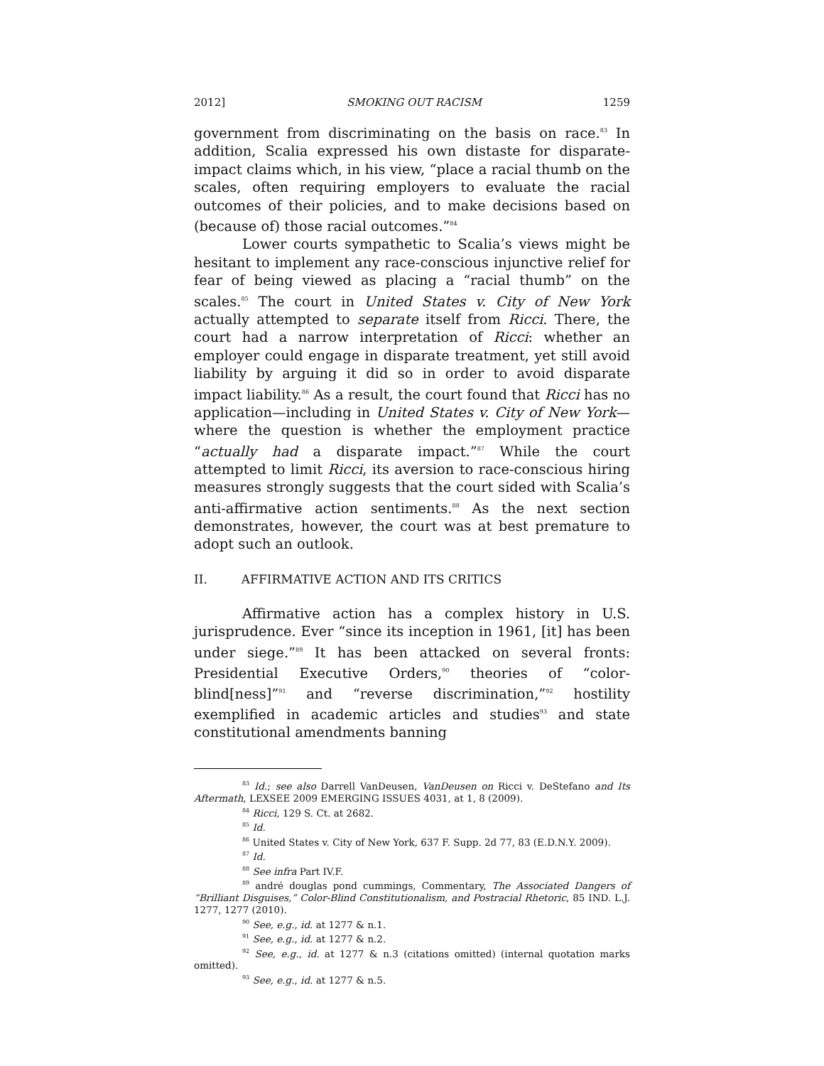2012] SMOKING OUT RACISM 1259
government from discriminating on the basis on race.<sup>83</sup> In addition, Scalia expressed his own distaste for disparate-impact claims which, in his view, “place a racial thumb on the scales, often requiring employers to evaluate the racial outcomes of their policies, and to make decisions based on (because of) those racial outcomes.”<sup>84</sup>
Lower courts sympathetic to Scalia’s views might be hesitant to implement any race-conscious injunctive relief for fear of being viewed as placing a “racial thumb” on the scales.<sup>85</sup> The court in United States v. City of New York actually attempted to separate itself from Ricci. There, the court had a narrow interpretation of Ricci: whether an employer could engage in disparate treatment, yet still avoid liability by arguing it did so in order to avoid disparate impact liability.<sup>86</sup> As a result, the court found that Ricci has no application—including in United States v. City of New York—where the question is whether the employment practice “actually had a disparate impact.”<sup>87</sup> While the court attempted to limit Ricci, its aversion to race-conscious hiring measures strongly suggests that the court sided with Scalia’s anti-affirmative action sentiments.<sup>88</sup> As the next section demonstrates, however, the court was at best premature to adopt such an outlook.
II. AFFIRMATIVE ACTION AND ITS CRITICS
Affirmative action has a complex history in U.S. jurisprudence. Ever “since its inception in 1961, [it] has been under siege.”<sup>89</sup> It has been attacked on several fronts: Presidential Executive Orders,<sup>90</sup> theories of “color-blind[ness]”<sup>91</sup> and “reverse discrimination,”<sup>92</sup> hostility exemplified in academic articles and studies<sup>93</sup> and state constitutional amendments banning
<sup>83</sup> Id.; see also Darrell VanDeusen, VanDeusen on Ricci v. DeStefano and Its Aftermath, LEXSEE 2009 EMERGING ISSUES 4031, at 1, 8 (2009).
<sup>84</sup> Ricci, 129 S. Ct. at 2682.
<sup>85</sup> Id.
<sup>86</sup> United States v. City of New York, 637 F. Supp. 2d 77, 83 (E.D.N.Y. 2009).
<sup>87</sup> Id.
<sup>88</sup> See infra Part IV.F.
<sup>89</sup> andré douglas pond cummings, Commentary, The Associated Dangers of “Brilliant Disguises,” Color-Blind Constitutionalism, and Postracial Rhetoric, 85 IND. L.J. 1277, 1277 (2010).
<sup>90</sup> See, e.g., id. at 1277 & n.1.
<sup>91</sup> See, e.g., id. at 1277 & n.2.
<sup>92</sup> See, e.g., id. at 1277 & n.3 (citations omitted) (internal quotation marks omitted).
<sup>93</sup> See, e.g., id. at 1277 & n.5.